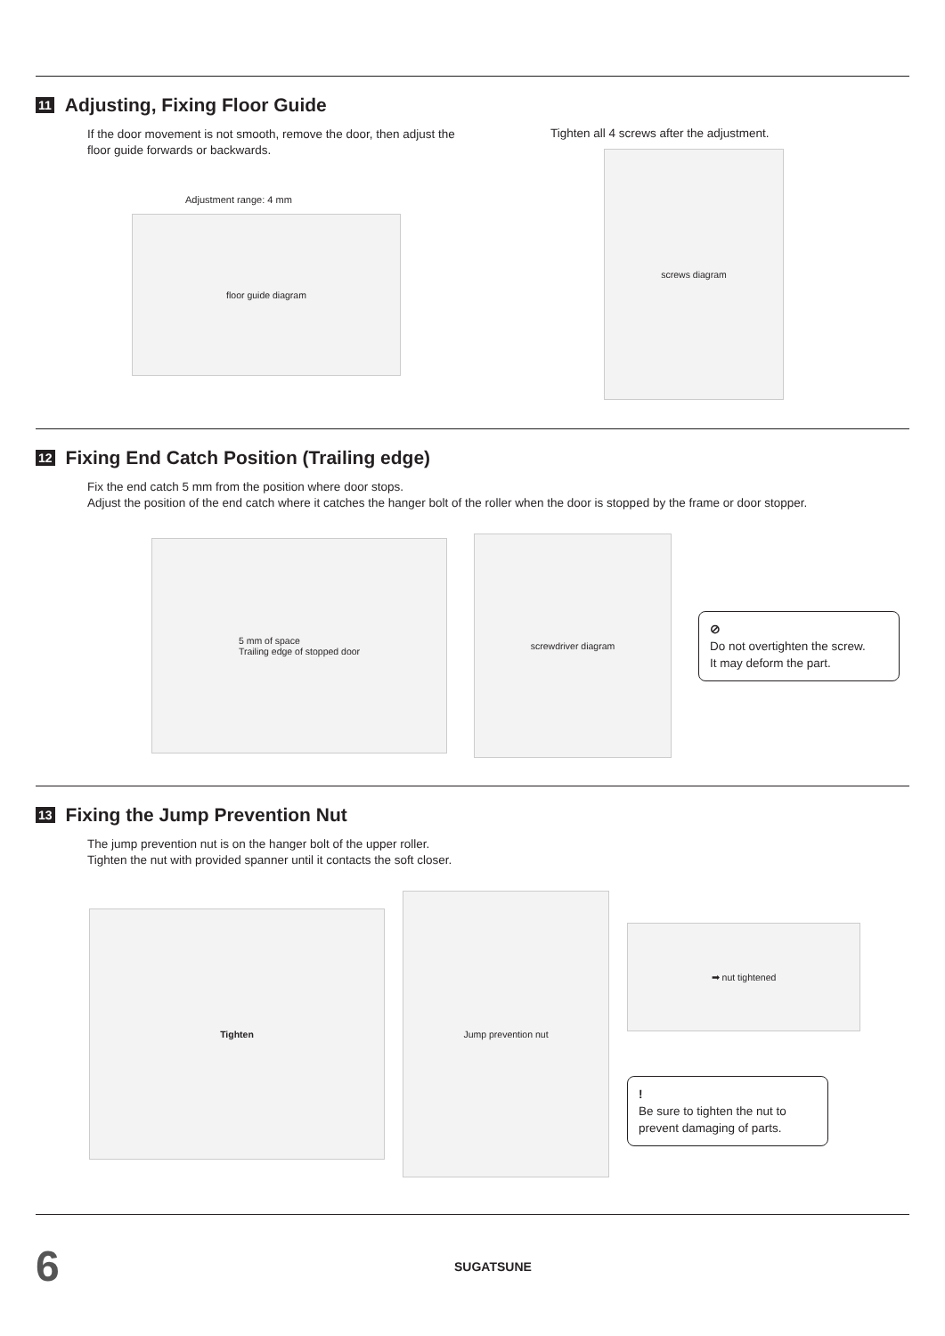11 Adjusting, Fixing Floor Guide
If the door movement is not smooth, remove the door, then adjust the floor guide forwards or backwards.
Adjustment range: 4 mm
floor guide diagram
Tighten all 4 screws after the adjustment.
screws diagram
12 Fixing End Catch Position (Trailing edge)
Fix the end catch 5 mm from the position where door stops.
Adjust the position of the end catch where it catches the hanger bolt of the roller when the door is stopped by the frame or door stopper.
5 mm of space
Trailing edge of stopped door
screwdriver diagram
⊘
Do not overtighten the screw.
It may deform the part.
13 Fixing the Jump Prevention Nut
The jump prevention nut is on the hanger bolt of the upper roller.
Tighten the nut with provided spanner until it contacts the soft closer.
Tighten
Jump prevention nut
➡ nut tightened
!
Be sure to tighten the nut to prevent damaging of parts.
6
SUGATSUNE